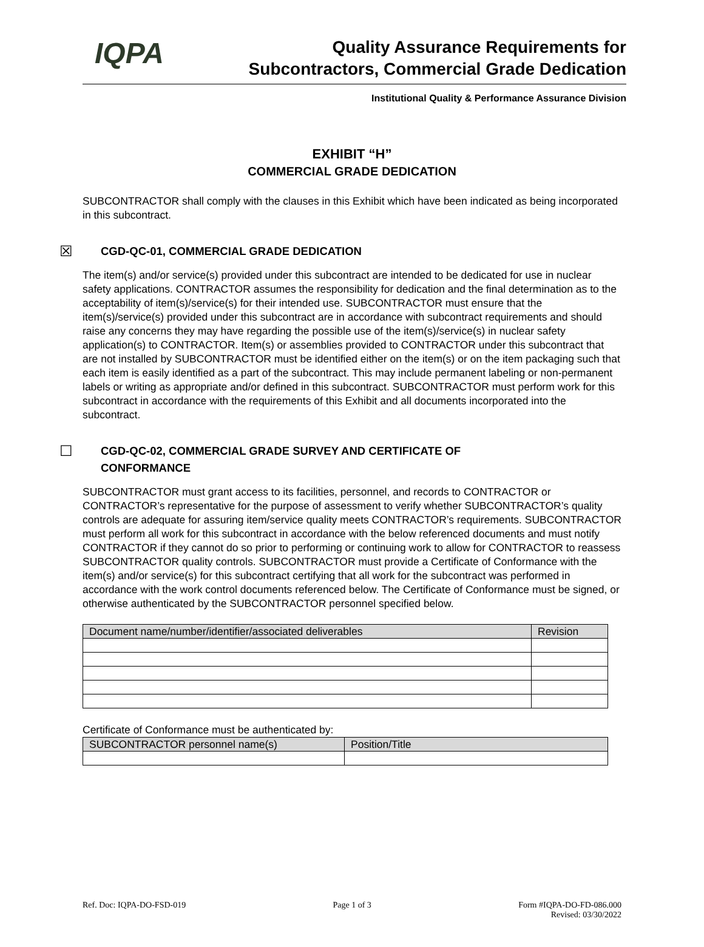IQPA
Quality Assurance Requirements for
Subcontractors, Commercial Grade Dedication
Institutional Quality & Performance Assurance Division
EXHIBIT “H”
COMMERCIAL GRADE DEDICATION
SUBCONTRACTOR shall comply with the clauses in this Exhibit which have been indicated as being incorporated in this subcontract.
☒ CGD-QC-01, COMMERCIAL GRADE DEDICATION
The item(s) and/or service(s) provided under this subcontract are intended to be dedicated for use in nuclear safety applications. CONTRACTOR assumes the responsibility for dedication and the final determination as to the acceptability of item(s)/service(s) for their intended use. SUBCONTRACTOR must ensure that the item(s)/service(s) provided under this subcontract are in accordance with subcontract requirements and should raise any concerns they may have regarding the possible use of the item(s)/service(s) in nuclear safety application(s) to CONTRACTOR. Item(s) or assemblies provided to CONTRACTOR under this subcontract that are not installed by SUBCONTRACTOR must be identified either on the item(s) or on the item packaging such that each item is easily identified as a part of the subcontract. This may include permanent labeling or non-permanent labels or writing as appropriate and/or defined in this subcontract. SUBCONTRACTOR must perform work for this subcontract in accordance with the requirements of this Exhibit and all documents incorporated into the subcontract.
☐ CGD-QC-02, COMMERCIAL GRADE SURVEY AND CERTIFICATE OF
CONFORMANCE
SUBCONTRACTOR must grant access to its facilities, personnel, and records to CONTRACTOR or CONTRACTOR’s representative for the purpose of assessment to verify whether SUBCONTRACTOR’s quality controls are adequate for assuring item/service quality meets CONTRACTOR’s requirements. SUBCONTRACTOR must perform all work for this subcontract in accordance with the below referenced documents and must notify CONTRACTOR if they cannot do so prior to performing or continuing work to allow for CONTRACTOR to reassess SUBCONTRACTOR quality controls. SUBCONTRACTOR must provide a Certificate of Conformance with the item(s) and/or service(s) for this subcontract certifying that all work for the subcontract was performed in accordance with the work control documents referenced below. The Certificate of Conformance must be signed, or otherwise authenticated by the SUBCONTRACTOR personnel specified below.
| Document name/number/identifier/associated deliverables | Revision |
| --- | --- |
Certificate of Conformance must be authenticated by:
| SUBCONTRACTOR personnel name(s) | Position/Title |
| --- | --- |
Ref. Doc: IQPA-DO-FSD-019 Page 1 of 3 Form #IQPA-DO-FD-086.000
Revised: 03/30/2022